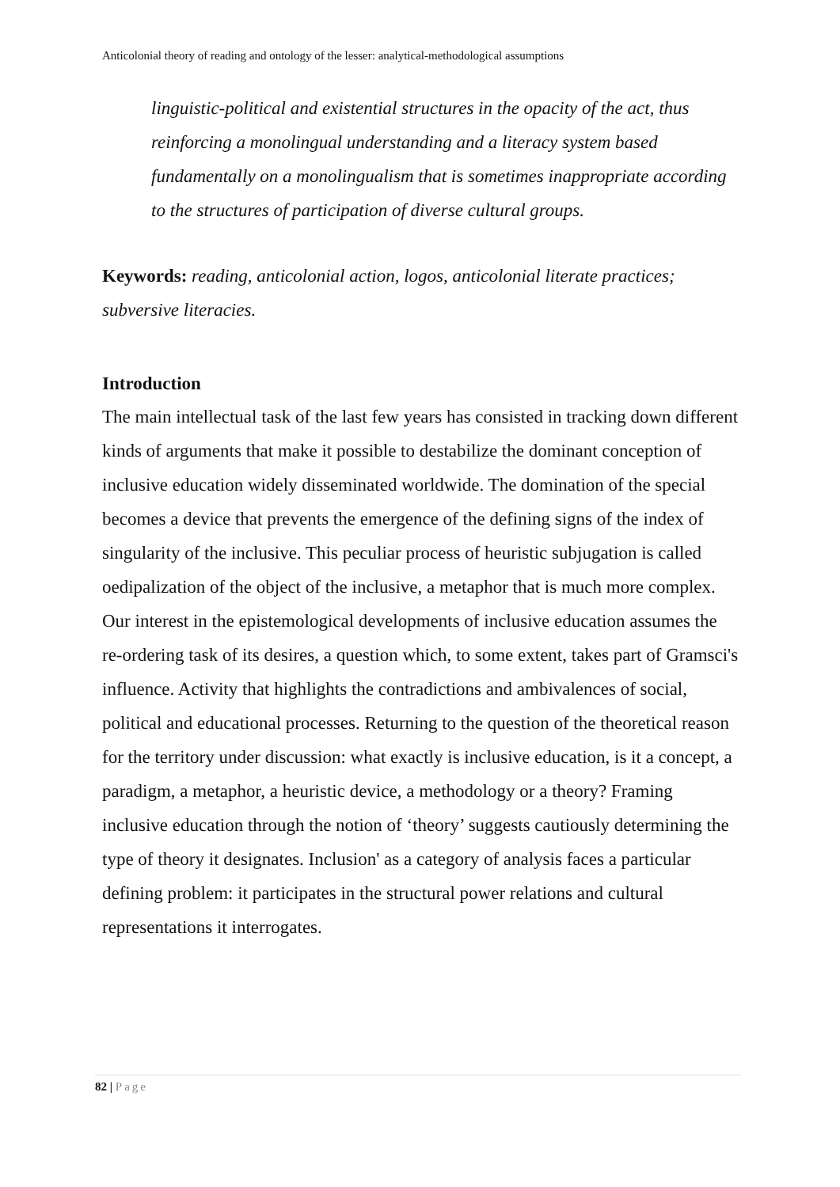Anticolonial theory of reading and ontology of the lesser: analytical-methodological assumptions
linguistic-political and existential structures in the opacity of the act, thus reinforcing a monolingual understanding and a literacy system based fundamentally on a monolingualism that is sometimes inappropriate according to the structures of participation of diverse cultural groups.
Keywords: reading, anticolonial action, logos, anticolonial literate practices; subversive literacies.
Introduction
The main intellectual task of the last few years has consisted in tracking down different kinds of arguments that make it possible to destabilize the dominant conception of inclusive education widely disseminated worldwide. The domination of the special becomes a device that prevents the emergence of the defining signs of the index of singularity of the inclusive. This peculiar process of heuristic subjugation is called oedipalization of the object of the inclusive, a metaphor that is much more complex. Our interest in the epistemological developments of inclusive education assumes the re-ordering task of its desires, a question which, to some extent, takes part of Gramsci's influence. Activity that highlights the contradictions and ambivalences of social, political and educational processes. Returning to the question of the theoretical reason for the territory under discussion: what exactly is inclusive education, is it a concept, a paradigm, a metaphor, a heuristic device, a methodology or a theory? Framing inclusive education through the notion of ‘theory’ suggests cautiously determining the type of theory it designates. Inclusion' as a category of analysis faces a particular defining problem: it participates in the structural power relations and cultural representations it interrogates.
82 | Page